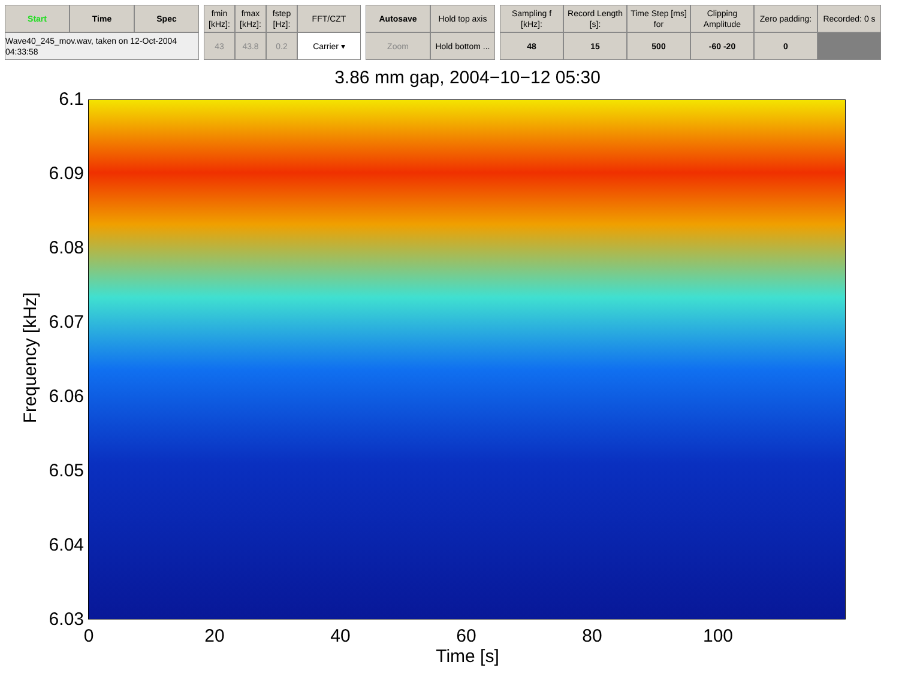Start
Time
Spec
Wave40_245_mov.wav, taken on 12-Oct-2004 04:33:58
fmin [kHz]:
fmax [kHz]:
fstep [Hz]:
FFT/CZT
43
43.8
0.2
Carrier ▾
Autosave
Hold top axis
Zoom
Hold bottom ...
Sampling f [kHz]:
Record Length [s]:
Time Step [ms] for
Clipping Amplitude
Zero padding:
Recorded: 0 s
48
15
500
-60 -20
0
3.86 mm gap, 2004−10−12 05:30
6.1
6.09
6.08
6.07
6.06
6.05
6.04
6.03
Frequency [kHz]
0 20 40 60 80 100
Time [s]